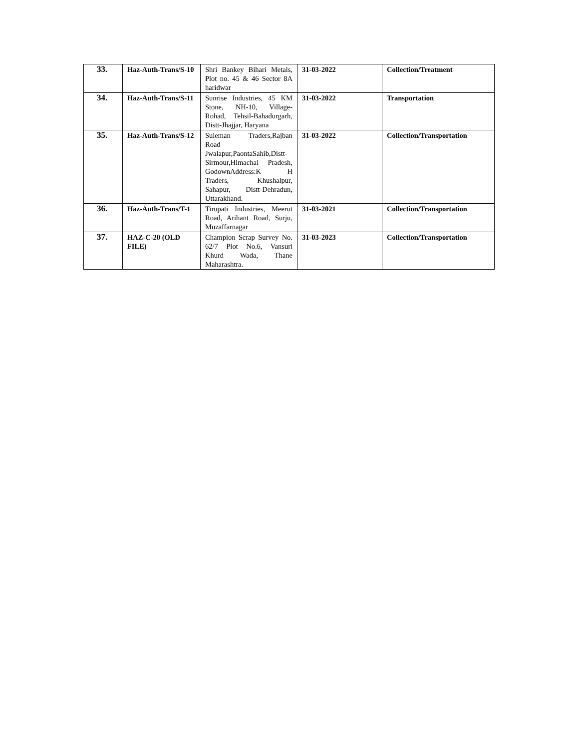| 33. | Haz-Auth-Trans/S-10 | Shri Bankey Bihari Metals, Plot no. 45 & 46 Sector 8A haridwar | 31-03-2022 | Collection/Treatment |
| 34. | Haz-Auth-Trans/S-11 | Sunrise Industries, 45 KM Stone, NH-10, Village-Rohad, Tehsil-Bahadurgarh, Distt-Jhajjar, Haryana | 31-03-2022 | Transportation |
| 35. | Haz-Auth-Trans/S-12 | Suleman Traders,Rajban Road Jwalapur,PaontaSahib,Distt-Sirmour,Himachal Pradesh, GodownAddress:K H Traders, Khushalpur, Sahapur, Distt-Dehradun, Uttarakhand. | 31-03-2022 | Collection/Transportation |
| 36. | Haz-Auth-Trans/T-1 | Tirupati Industries, Meerut Road, Arihant Road, Surju, Muzaffarnagar | 31-03-2021 | Collection/Transportation |
| 37. | HAZ-C-20 (OLD FILE) | Champion Scrap Survey No. 62/7 Plot No.6, Vansuri Khurd Wada, Thane Maharashtra. | 31-03-2023 | Collection/Transportation |